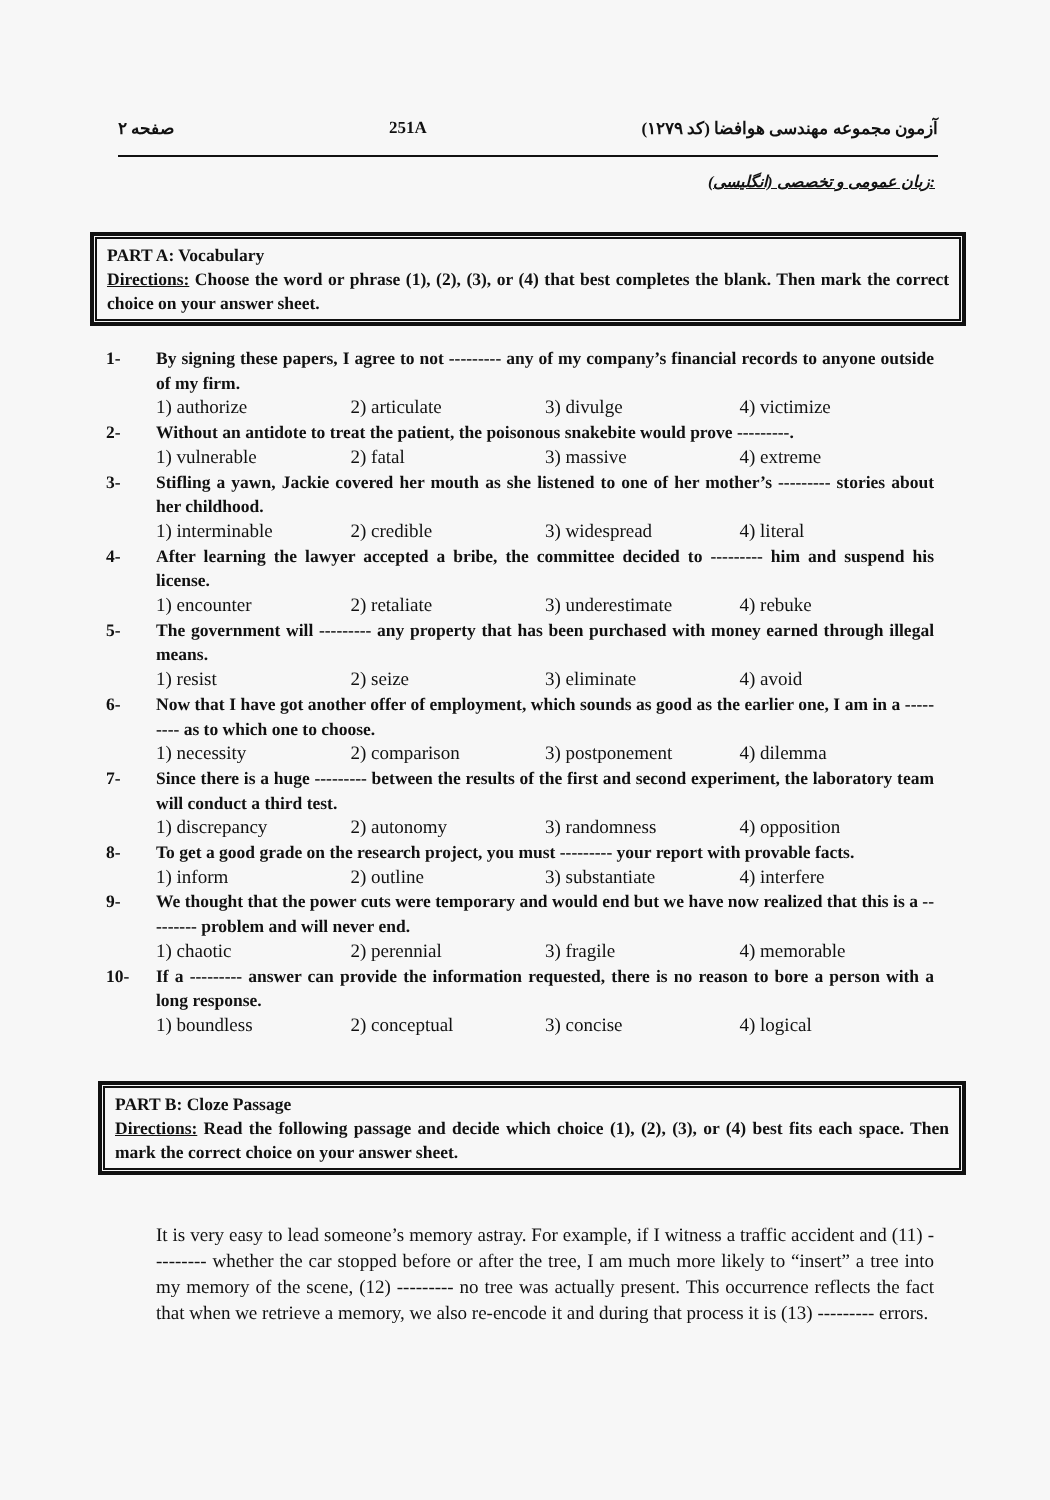صفحه ۲ 251A آزمون مجموعه مهندسی هوافضا (کد ۱۲۷۹)
زبان عمومی و تخصصی (انگلیسی):
PART A: Vocabulary
Directions: Choose the word or phrase (1), (2), (3), or (4) that best completes the blank. Then mark the correct choice on your answer sheet.
1- By signing these papers, I agree to not --------- any of my company’s financial records to anyone outside of my firm.
1) authorize 2) articulate 3) divulge 4) victimize
2- Without an antidote to treat the patient, the poisonous snakebite would prove ---------.
1) vulnerable 2) fatal 3) massive 4) extreme
3- Stifling a yawn, Jackie covered her mouth as she listened to one of her mother’s --------- stories about her childhood.
1) interminable 2) credible 3) widespread 4) literal
4- After learning the lawyer accepted a bribe, the committee decided to --------- him and suspend his license.
1) encounter 2) retaliate 3) underestimate 4) rebuke
5- The government will --------- any property that has been purchased with money earned through illegal means.
1) resist 2) seize 3) eliminate 4) avoid
6- Now that I have got another offer of employment, which sounds as good as the earlier one, I am in a --------- as to which one to choose.
1) necessity 2) comparison 3) postponement 4) dilemma
7- Since there is a huge --------- between the results of the first and second experiment, the laboratory team will conduct a third test.
1) discrepancy 2) autonomy 3) randomness 4) opposition
8- To get a good grade on the research project, you must --------- your report with provable facts.
1) inform 2) outline 3) substantiate 4) interfere
9- We thought that the power cuts were temporary and would end but we have now realized that this is a --------- problem and will never end.
1) chaotic 2) perennial 3) fragile 4) memorable
10- If a --------- answer can provide the information requested, there is no reason to bore a person with a long response.
1) boundless 2) conceptual 3) concise 4) logical
PART B: Cloze Passage
Directions: Read the following passage and decide which choice (1), (2), (3), or (4) best fits each space. Then mark the correct choice on your answer sheet.
It is very easy to lead someone’s memory astray. For example, if I witness a traffic accident and (11) --------- whether the car stopped before or after the tree, I am much more likely to “insert” a tree into my memory of the scene, (12) --------- no tree was actually present. This occurrence reflects the fact that when we retrieve a memory, we also re-encode it and during that process it is (13) --------- errors.